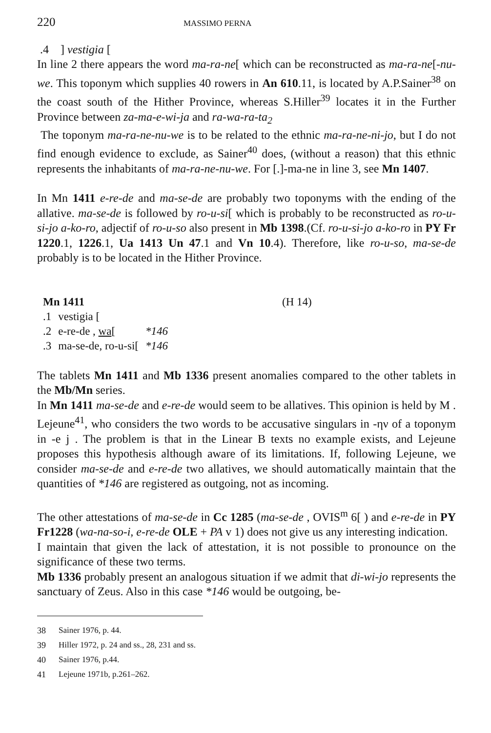220 MASSIMO PERNA
.4 ] vestigia [
In line 2 there appears the word ma-ra-ne[ which can be reconstructed as ma-ra-ne[-nu-we. This toponym which supplies 40 rowers in An 610.11, is located by A.P.Sainer<sup>38</sup> on the coast south of the Hither Province, whereas S.Hiller<sup>39</sup> locates it in the Further Province between za-ma-e-wi-ja and ra-wa-ra-ta<sub>2</sub>
The toponym ma-ra-ne-nu-we is to be related to the ethnic ma-ra-ne-ni-jo, but I do not find enough evidence to exclude, as Sainer<sup>40</sup> does, (without a reason) that this ethnic represents the inhabitants of ma-ra-ne-nu-we. For [.]-ma-ne in line 3, see Mn 1407.
In Mn 1411 e-re-de and ma-se-de are probably two toponyms with the ending of the allative. ma-se-de is followed by ro-u-si[ which is probably to be reconstructed as ro-u-si-jo a-ko-ro, adjectif of ro-u-so also present in Mb 1398.(Cf. ro-u-si-jo a-ko-ro in PY Fr 1220.1, 1226.1, Ua 1413 Un 47.1 and Vn 10.4). Therefore, like ro-u-so, ma-se-de probably is to be located in the Hither Province.
| Mn 1411 | | | (H 14) |
| .1 | vestigia [ | | |
| .2 | e-re-de , wa [ | *146 | |
| .3 | ma-se-de, ro-u-si[ | *146 | |
The tablets Mn 1411 and Mb 1336 present anomalies compared to the other tablets in the Mb/Mn series.
In Mn 1411 ma-se-de and e-re-de would seem to be allatives. This opinion is held by M . Lejeune<sup>41</sup>, who considers the two words to be accusative singulars in -ην of a toponym in -e j . The problem is that in the Linear B texts no example exists, and Lejeune proposes this hypothesis although aware of its limitations. If, following Lejeune, we consider ma-se-de and e-re-de two allatives, we should automatically maintain that the quantities of *146 are registered as outgoing, not as incoming.
The other attestations of ma-se-de in Cc 1285 (ma-se-de , OVIS<sup>m</sup> 6[ ) and e-re-de in PY Fr1228 (wa-na-so-i, e-re-de OLE + PA v 1) does not give us any interesting indication.
I maintain that given the lack of attestation, it is not possible to pronounce on the significance of these two terms.
Mb 1336 probably present an analogous situation if we admit that di-wi-jo represents the sanctuary of Zeus. Also in this case *146 would be outgoing, be-
38 Sainer 1976, p. 44.
39 Hiller 1972, p. 24 and ss., 28, 231 and ss.
40 Sainer 1976, p.44.
41 Lejeune 1971b, p.261–262.